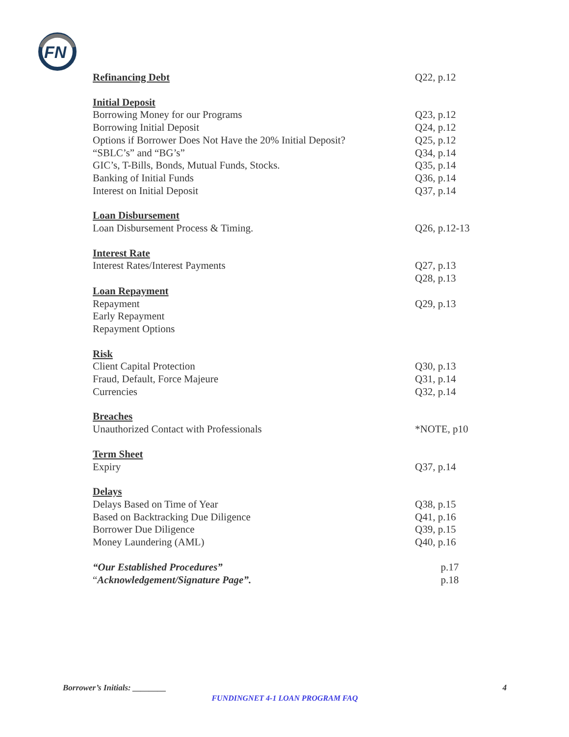FN
Refinancing Debt Q22, p.12
Initial Deposit
Borrowing Money for our Programs Q23, p.12
Borrowing Initial Deposit Q24, p.12
Options if Borrower Does Not Have the 20% Initial Deposit? Q25, p.12
“SBLC’s” and “BG’s” Q34, p.14
GIC’s, T-Bills, Bonds, Mutual Funds, Stocks. Q35, p.14
Banking of Initial Funds Q36, p.14
Interest on Initial Deposit Q37, p.14
Loan Disbursement
Loan Disbursement Process & Timing. Q26, p.12-13
Interest Rate
Interest Rates/Interest Payments Q27, p.13
Q28, p.13
Loan Repayment
Repayment Q29, p.13
Early Repayment
Repayment Options
Risk
Client Capital Protection Q30, p.13
Fraud, Default, Force Majeure Q31, p.14
Currencies Q32, p.14
Breaches
Unauthorized Contact with Professionals *NOTE, p10
Term Sheet
Expiry Q37, p.14
Delays
Delays Based on Time of Year Q38, p.15
Based on Backtracking Due Diligence Q41, p.16
Borrower Due Diligence Q39, p.15
Money Laundering (AML) Q40, p.16
“Our Established Procedures” p.17
“Acknowledgement/Signature Page”. p.18
Borrower’s Initials: ________ 4
FUNDINGNET 4-1 LOAN PROGRAM FAQ